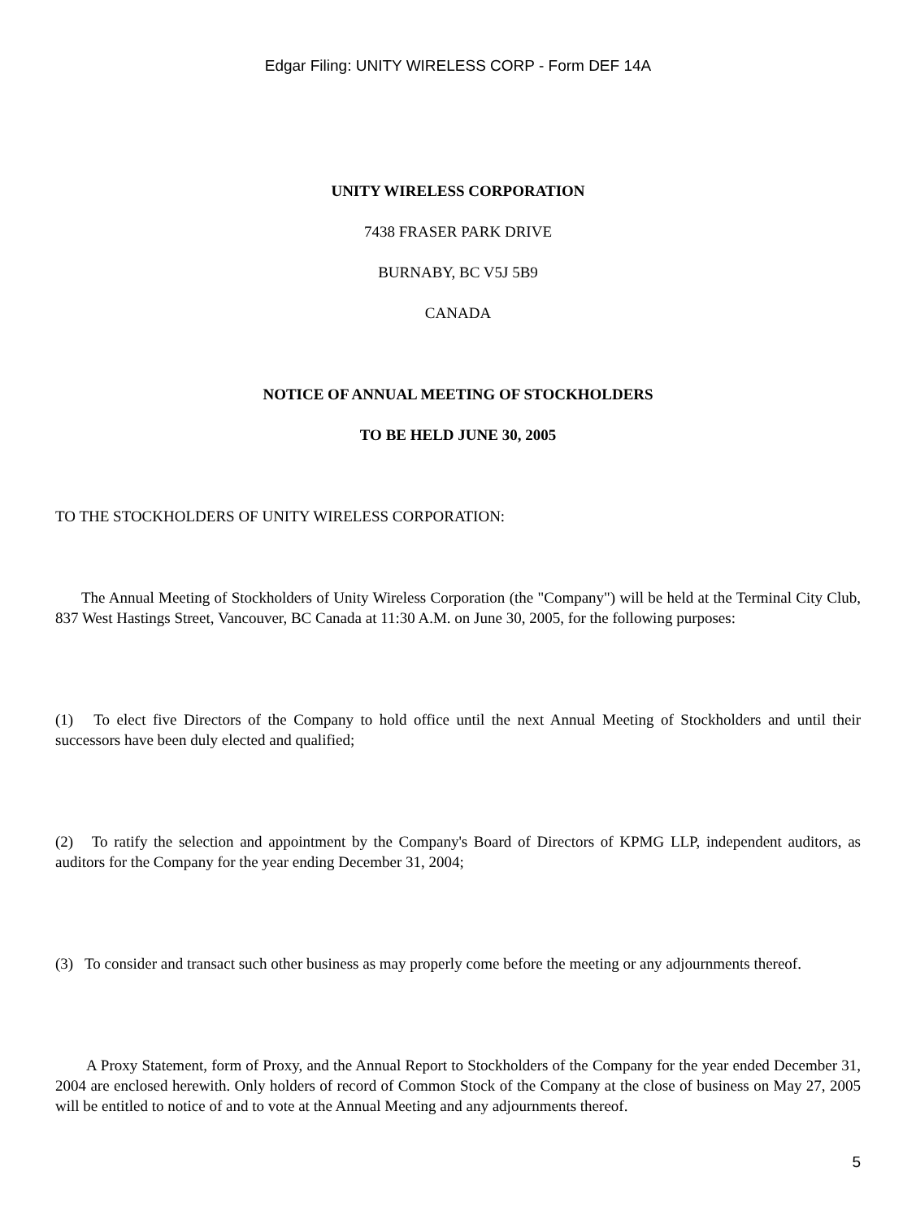Edgar Filing: UNITY WIRELESS CORP - Form DEF 14A
UNITY WIRELESS CORPORATION
7438 FRASER PARK DRIVE
BURNABY, BC V5J 5B9
CANADA
NOTICE OF ANNUAL MEETING OF STOCKHOLDERS
TO BE HELD JUNE 30, 2005
TO THE STOCKHOLDERS OF UNITY WIRELESS CORPORATION:
The Annual Meeting of Stockholders of Unity Wireless Corporation (the "Company") will be held at the Terminal City Club, 837 West Hastings Street, Vancouver, BC Canada at 11:30 A.M. on June 30, 2005, for the following purposes:
(1) To elect five Directors of the Company to hold office until the next Annual Meeting of Stockholders and until their successors have been duly elected and qualified;
(2) To ratify the selection and appointment by the Company's Board of Directors of KPMG LLP, independent auditors, as auditors for the Company for the year ending December 31, 2004;
(3) To consider and transact such other business as may properly come before the meeting or any adjournments thereof.
A Proxy Statement, form of Proxy, and the Annual Report to Stockholders of the Company for the year ended December 31, 2004 are enclosed herewith. Only holders of record of Common Stock of the Company at the close of business on May 27, 2005 will be entitled to notice of and to vote at the Annual Meeting and any adjournments thereof.
5